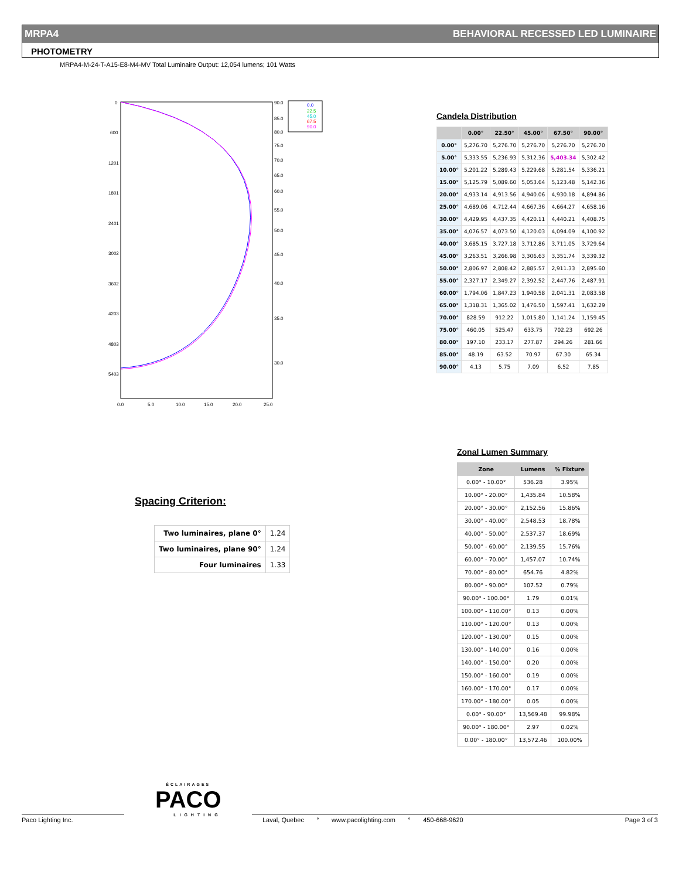MRPA4 BEHAVIORAL RECESSED LED LUMINAIRE
PHOTOMETRY
MRPA4-M-24-T-A15-E8-M4-MV Total Luminaire Output: 12,054 lumens; 101 Watts
0
600
1201
1801
2401
3002
3602
4203
4803
5403
0.0
5.0
10.0
15.0
20.0
25.0
90.0
85.0
80.0
75.0
70.0
65.0
60.0
55.0
50.0
45.0
40.0
35.0
30.0
0.0
22.5
45.0
67.5
90.0
Candela Distribution
| | 0.00° | 22.50° | 45.00° | 67.50° | 90.00° |
| --- | --- | --- | --- | --- | --- |
| 0.00° | 5,276.70 | 5,276.70 | 5,276.70 | 5,276.70 | 5,276.70 |
| 5.00° | 5,333.55 | 5,236.93 | 5,312.36 | 5,403.34 | 5,302.42 |
| 10.00° | 5,201.22 | 5,289.43 | 5,229.68 | 5,281.54 | 5,336.21 |
| 15.00° | 5,125.79 | 5,089.60 | 5,053.64 | 5,123.48 | 5,142.36 |
| 20.00° | 4,933.14 | 4,913.56 | 4,940.06 | 4,930.18 | 4,894.86 |
| 25.00° | 4,689.06 | 4,712.44 | 4,667.36 | 4,664.27 | 4,658.16 |
| 30.00° | 4,429.95 | 4,437.35 | 4,420.11 | 4,440.21 | 4,408.75 |
| 35.00° | 4,076.57 | 4,073.50 | 4,120.03 | 4,094.09 | 4,100.92 |
| 40.00° | 3,685.15 | 3,727.18 | 3,712.86 | 3,711.05 | 3,729.64 |
| 45.00° | 3,263.51 | 3,266.98 | 3,306.63 | 3,351.74 | 3,339.32 |
| 50.00° | 2,806.97 | 2,808.42 | 2,885.57 | 2,911.33 | 2,895.60 |
| 55.00° | 2,327.17 | 2,349.27 | 2,392.52 | 2,447.76 | 2,487.91 |
| 60.00° | 1,794.06 | 1,847.23 | 1,940.58 | 2,041.31 | 2,083.58 |
| 65.00° | 1,318.31 | 1,365.02 | 1,476.50 | 1,597.41 | 1,632.29 |
| 70.00° | 828.59 | 912.22 | 1,015.80 | 1,141.24 | 1,159.45 |
| 75.00° | 460.05 | 525.47 | 633.75 | 702.23 | 692.26 |
| 80.00° | 197.10 | 233.17 | 277.87 | 294.26 | 281.66 |
| 85.00° | 48.19 | 63.52 | 70.97 | 67.30 | 65.34 |
| 90.00° | 4.13 | 5.75 | 7.09 | 6.52 | 7.85 |
Zonal Lumen Summary
| Zone | Lumens | % Fixture |
| --- | --- | --- |
| 0.00° - 10.00° | 536.28 | 3.95% |
| 10.00° - 20.00° | 1,435.84 | 10.58% |
| 20.00° - 30.00° | 2,152.56 | 15.86% |
| 30.00° - 40.00° | 2,548.53 | 18.78% |
| 40.00° - 50.00° | 2,537.37 | 18.69% |
| 50.00° - 60.00° | 2,139.55 | 15.76% |
| 60.00° - 70.00° | 1,457.07 | 10.74% |
| 70.00° - 80.00° | 654.76 | 4.82% |
| 80.00° - 90.00° | 107.52 | 0.79% |
| 90.00° - 100.00° | 1.79 | 0.01% |
| 100.00° - 110.00° | 0.13 | 0.00% |
| 110.00° - 120.00° | 0.13 | 0.00% |
| 120.00° - 130.00° | 0.15 | 0.00% |
| 130.00° - 140.00° | 0.16 | 0.00% |
| 140.00° - 150.00° | 0.20 | 0.00% |
| 150.00° - 160.00° | 0.19 | 0.00% |
| 160.00° - 170.00° | 0.17 | 0.00% |
| 170.00° - 180.00° | 0.05 | 0.00% |
| 0.00° - 90.00° | 13,569.48 | 99.98% |
| 90.00° - 180.00° | 2.97 | 0.02% |
| 0.00° - 180.00° | 13,572.46 | 100.00% |
Spacing Criterion:
| Two luminaires, plane 0° | 1.24 |
| Two luminaires, plane 90° | 1.24 |
| Four luminaires | 1.33 |
ÉCLAIRAGES
PACO
LIGHTING
Paco Lighting Inc. Laval, Quebec ° www.pacolighting.com ° 450-668-9620 Page 3 of 3